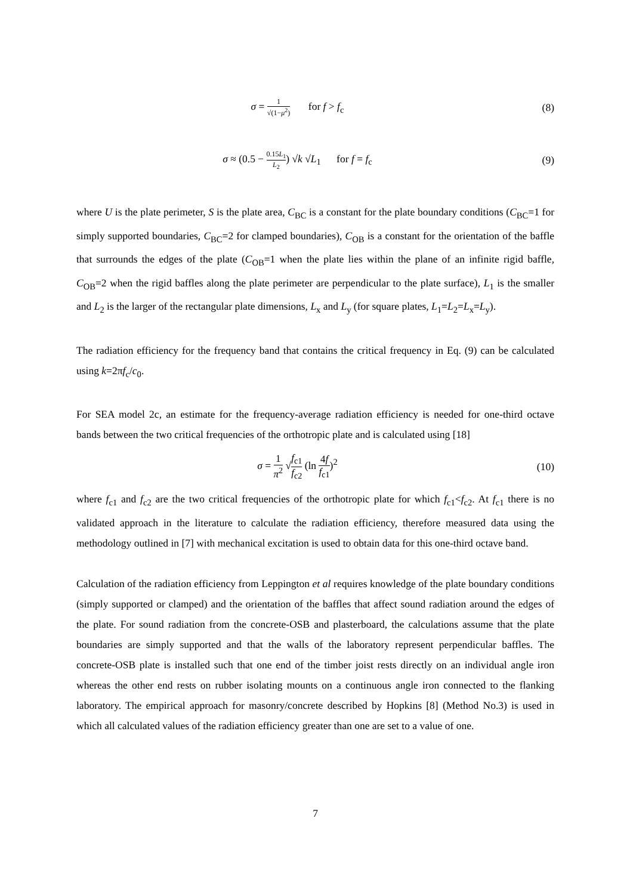σ = 1 √(1−μ<sup>2</sup>) for f > f<sub>c</sub> (8)
σ ≈ (0.5 − 0.15L<sub>1</sub> L<sub>2</sub>) √k √L<sub>1</sub> for f = f<sub>c</sub>
(9)
where U is the plate perimeter, S is the plate area, C<sub>BC</sub> is a constant for the plate boundary conditions (C<sub>BC</sub>=1 for simply supported boundaries, C<sub>BC</sub>=2 for clamped boundaries), C<sub>OB</sub> is a constant for the orientation of the baffle that surrounds the edges of the plate (C<sub>OB</sub>=1 when the plate lies within the plane of an infinite rigid baffle, C<sub>OB</sub>=2 when the rigid baffles along the plate perimeter are perpendicular to the plate surface), L<sub>1</sub> is the smaller and L<sub>2</sub> is the larger of the rectangular plate dimensions, L<sub>x</sub> and L<sub>y</sub> (for square plates, L<sub>1</sub>=L<sub>2</sub>=L<sub>x</sub>=L<sub>y</sub>).
The radiation efficiency for the frequency band that contains the critical frequency in Eq. (9) can be calculated using k=2πf<sub>c</sub>/c<sub>0</sub>.
For SEA model 2c, an estimate for the frequency-average radiation efficiency is needed for one-third octave bands between the two critical frequencies of the orthotropic plate and is calculated using [18]
σ = 1 π<sup>2</sup> √f<sub>c1</sub> f<sub>c2</sub> (ln 4f f<sub>c1</sub>)<sup>2</sup> (10)
where f<sub>c1</sub> and f<sub>c2</sub> are the two critical frequencies of the orthotropic plate for which f<sub>c1</sub><f<sub>c2</sub>. At f<sub>c1</sub> there is no validated approach in the literature to calculate the radiation efficiency, therefore measured data using the methodology outlined in [7] with mechanical excitation is used to obtain data for this one-third octave band.
Calculation of the radiation efficiency from Leppington et al requires knowledge of the plate boundary conditions (simply supported or clamped) and the orientation of the baffles that affect sound radiation around the edges of the plate. For sound radiation from the concrete-OSB and plasterboard, the calculations assume that the plate boundaries are simply supported and that the walls of the laboratory represent perpendicular baffles. The concrete-OSB plate is installed such that one end of the timber joist rests directly on an individual angle iron whereas the other end rests on rubber isolating mounts on a continuous angle iron connected to the flanking laboratory. The empirical approach for masonry/concrete described by Hopkins [8] (Method No.3) is used in which all calculated values of the radiation efficiency greater than one are set to a value of one.
7